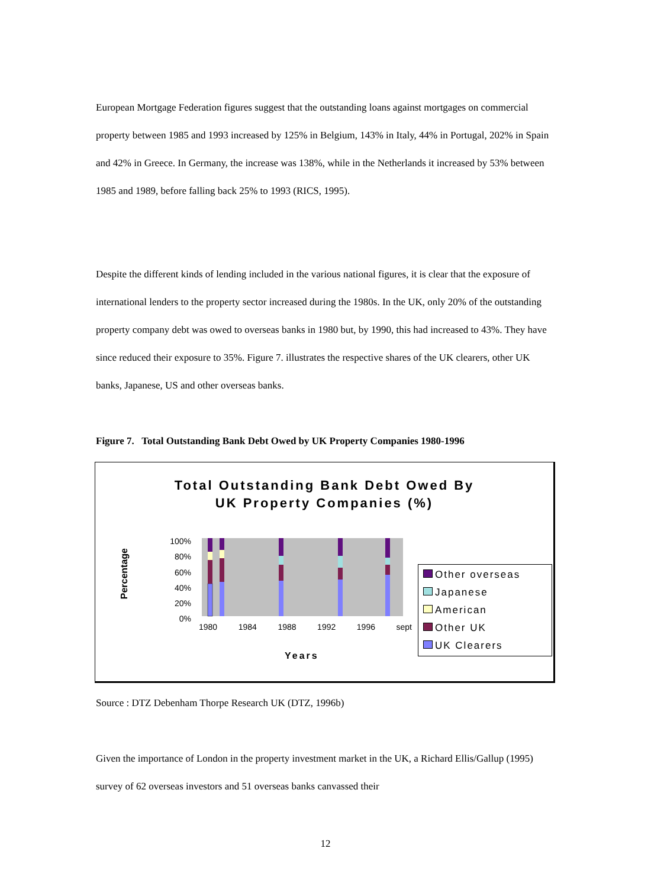European Mortgage Federation figures suggest that the outstanding loans against mortgages on commercial property between 1985 and 1993 increased by 125% in Belgium, 143% in Italy, 44% in Portugal, 202% in Spain and 42% in Greece. In Germany, the increase was 138%, while in the Netherlands it increased by 53% between 1985 and 1989, before falling back 25% to 1993 (RICS, 1995).
Despite the different kinds of lending included in the various national figures, it is clear that the exposure of international lenders to the property sector increased during the 1980s. In the UK, only 20% of the outstanding property company debt was owed to overseas banks in 1980 but, by 1990, this had increased to 43%. They have since reduced their exposure to 35%. Figure 7. illustrates the respective shares of the UK clearers, other UK banks, Japanese, US and other overseas banks.
Figure 7. Total Outstanding Bank Debt Owed by UK Property Companies 1980-1996
Total Outstanding Bank Debt Owed By
UK Property Companies (%)
Percentage
100%
80%
60%
40%
20%
0%
1980 1984 1988 1992 1996 sept
Years
Other overseas
Japanese
American
Other UK
UK Clearers
Source : DTZ Debenham Thorpe Research UK (DTZ, 1996b)
Given the importance of London in the property investment market in the UK, a Richard Ellis/Gallup (1995) survey of 62 overseas investors and 51 overseas banks canvassed their
12